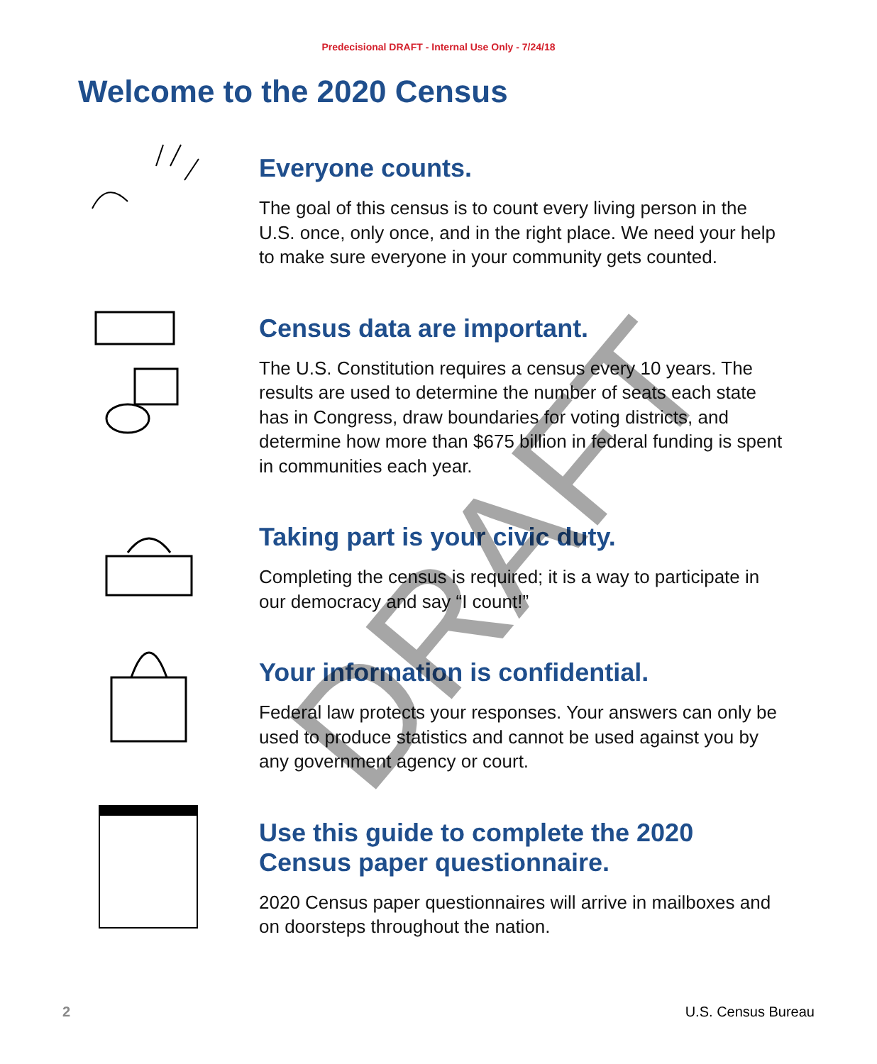Predecisional DRAFT - Internal Use Only - 7/24/18
Welcome to the 2020 Census
Everyone counts.
The goal of this census is to count every living person in the U.S. once, only once, and in the right place. We need your help to make sure everyone in your community gets counted.
Census data are important.
The U.S. Constitution requires a census every 10 years. The results are used to determine the number of seats each state has in Congress, draw boundaries for voting districts, and determine how more than $675 billion in federal funding is spent in communities each year.
Taking part is your civic duty.
Completing the census is required; it is a way to participate in our democracy and say “I count!”
Your information is confidential.
Federal law protects your responses. Your answers can only be used to produce statistics and cannot be used against you by any government agency or court.
Use this guide to complete the 2020 Census paper questionnaire.
2020 Census paper questionnaires will arrive in mailboxes and on doorsteps throughout the nation.
2 U.S. Census Bureau
DRAFT